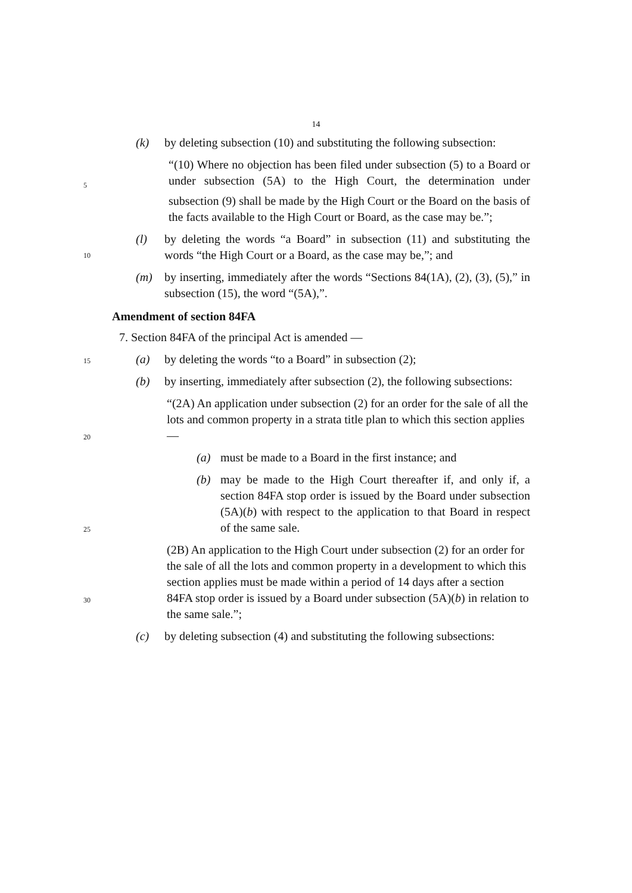14
(k) by deleting subsection (10) and substituting the following subsection:
“(10) Where no objection has been filed under subsection (5) to a Board or under subsection (5A) to the High Court, the determination under subsection (9) shall be made by the High Court or the Board on the basis of the facts available to the High Court or Board, as the case may be.”;
5
(l) by deleting the words “a Board” in subsection (11) and substituting the words “the High Court or a Board, as the case may be,”; and
10
(m) by inserting, immediately after the words “Sections 84(1A), (2), (3), (5),” in subsection (15), the word “(5A),”.
Amendment of section 84FA
7. Section 84FA of the principal Act is amended —
(a) by deleting the words “to a Board” in subsection (2);
15
(b) by inserting, immediately after subsection (2), the following subsections:
“(2A) An application under subsection (2) for an order for the sale of all the lots and common property in a strata title plan to which this section applies —
20
(a) must be made to a Board in the first instance; and
(b) may be made to the High Court thereafter if, and only if, a section 84FA stop order is issued by the Board under subsection (5A)(b) with respect to the application to that Board in respect of the same sale.
25
(2B) An application to the High Court under subsection (2) for an order for the sale of all the lots and common property in a development to which this section applies must be made within a period of 14 days after a section 84FA stop order is issued by a Board under subsection (5A)(b) in relation to the same sale.”;
30
(c) by deleting subsection (4) and substituting the following subsections: